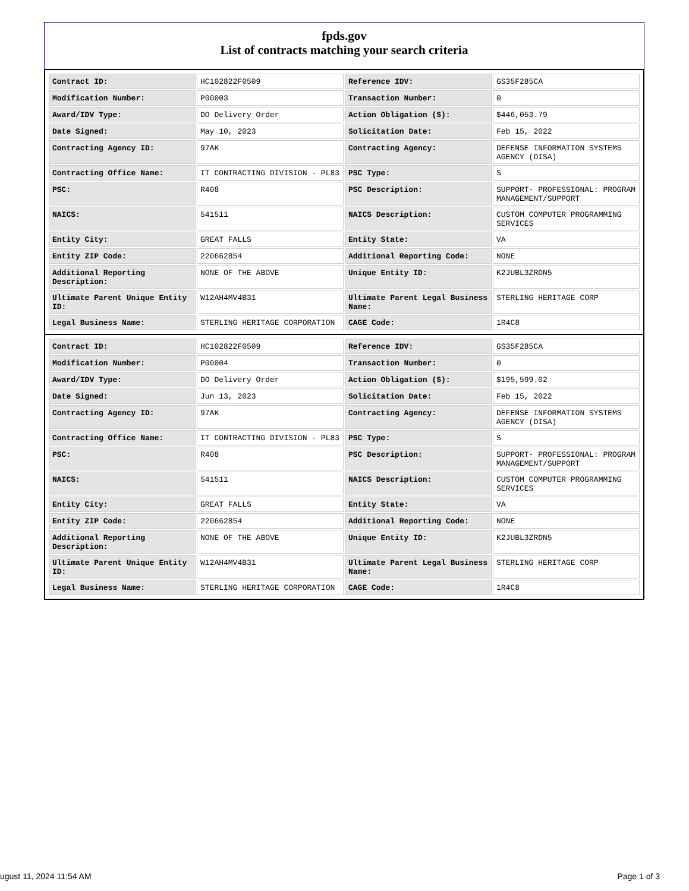fpds.gov
List of contracts matching your search criteria
| Contract ID: | HC102822F0509 | Reference IDV: | GS35F285CA |
| Modification Number: | P00003 | Transaction Number: | 0 |
| Award/IDV Type: | DO Delivery Order | Action Obligation ($): | $446,053.79 |
| Date Signed: | May 10, 2023 | Solicitation Date: | Feb 15, 2022 |
| Contracting Agency ID: | 97AK | Contracting Agency: | DEFENSE INFORMATION SYSTEMS AGENCY (DISA) |
| Contracting Office Name: | IT CONTRACTING DIVISION - PL83 | PSC Type: | S |
| PSC: | R408 | PSC Description: | SUPPORT- PROFESSIONAL: PROGRAM MANAGEMENT/SUPPORT |
| NAICS: | 541511 | NAICS Description: | CUSTOM COMPUTER PROGRAMMING SERVICES |
| Entity City: | GREAT FALLS | Entity State: | VA |
| Entity ZIP Code: | 220662854 | Additional Reporting Code: | NONE |
| Additional Reporting Description: | NONE OF THE ABOVE | Unique Entity ID: | K2JUBL3ZRDN5 |
| Ultimate Parent Unique Entity ID: | W12AH4MV4B31 | Ultimate Parent Legal Business Name: | STERLING HERITAGE CORP |
| Legal Business Name: | STERLING HERITAGE CORPORATION | CAGE Code: | 1R4C8 |
| Contract ID: | HC102822F0509 | Reference IDV: | GS35F285CA |
| Modification Number: | P00004 | Transaction Number: | 0 |
| Award/IDV Type: | DO Delivery Order | Action Obligation ($): | $195,599.02 |
| Date Signed: | Jun 13, 2023 | Solicitation Date: | Feb 15, 2022 |
| Contracting Agency ID: | 97AK | Contracting Agency: | DEFENSE INFORMATION SYSTEMS AGENCY (DISA) |
| Contracting Office Name: | IT CONTRACTING DIVISION - PL83 | PSC Type: | S |
| PSC: | R408 | PSC Description: | SUPPORT- PROFESSIONAL: PROGRAM MANAGEMENT/SUPPORT |
| NAICS: | 541511 | NAICS Description: | CUSTOM COMPUTER PROGRAMMING SERVICES |
| Entity City: | GREAT FALLS | Entity State: | VA |
| Entity ZIP Code: | 220662854 | Additional Reporting Code: | NONE |
| Additional Reporting Description: | NONE OF THE ABOVE | Unique Entity ID: | K2JUBL3ZRDN5 |
| Ultimate Parent Unique Entity ID: | W12AH4MV4B31 | Ultimate Parent Legal Business Name: | STERLING HERITAGE CORP |
| Legal Business Name: | STERLING HERITAGE CORPORATION | CAGE Code: | 1R4C8 |
ugust 11, 2024 11:54 AM Page 1 of 3